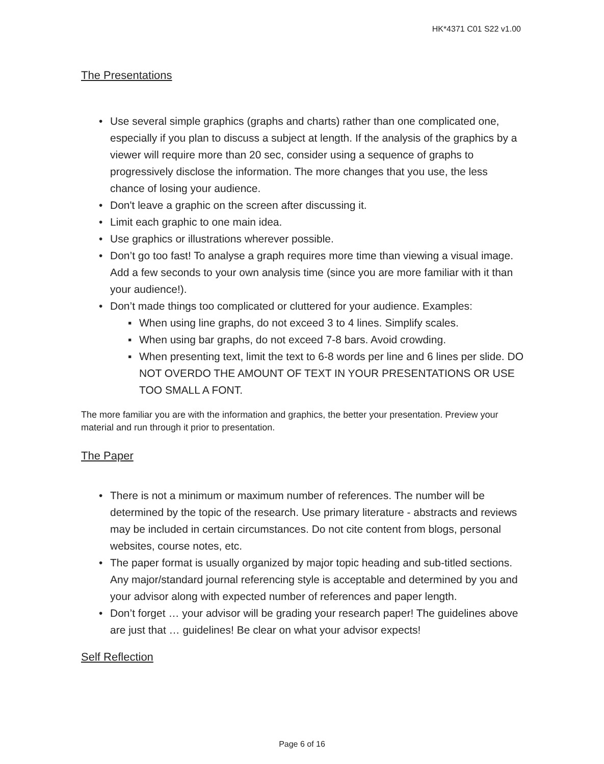HK*4371 C01 S22 v1.00
The Presentations
• Use several simple graphics (graphs and charts) rather than one complicated one, especially if you plan to discuss a subject at length. If the analysis of the graphics by a viewer will require more than 20 sec, consider using a sequence of graphs to progressively disclose the information. The more changes that you use, the less chance of losing your audience.
• Don't leave a graphic on the screen after discussing it.
• Limit each graphic to one main idea.
• Use graphics or illustrations wherever possible.
• Don’t go too fast! To analyse a graph requires more time than viewing a visual image. Add a few seconds to your own analysis time (since you are more familiar with it than your audience!).
• Don’t made things too complicated or cluttered for your audience. Examples:
▪ When using line graphs, do not exceed 3 to 4 lines. Simplify scales.
▪ When using bar graphs, do not exceed 7-8 bars. Avoid crowding.
▪ When presenting text, limit the text to 6-8 words per line and 6 lines per slide. DO NOT OVERDO THE AMOUNT OF TEXT IN YOUR PRESENTATIONS OR USE TOO SMALL A FONT.
The more familiar you are with the information and graphics, the better your presentation. Preview your material and run through it prior to presentation.
The Paper
• There is not a minimum or maximum number of references. The number will be determined by the topic of the research. Use primary literature - abstracts and reviews may be included in certain circumstances. Do not cite content from blogs, personal websites, course notes, etc.
• The paper format is usually organized by major topic heading and sub-titled sections. Any major/standard journal referencing style is acceptable and determined by you and your advisor along with expected number of references and paper length.
• Don’t forget … your advisor will be grading your research paper! The guidelines above are just that … guidelines! Be clear on what your advisor expects!
Self Reflection
Page 6 of 16